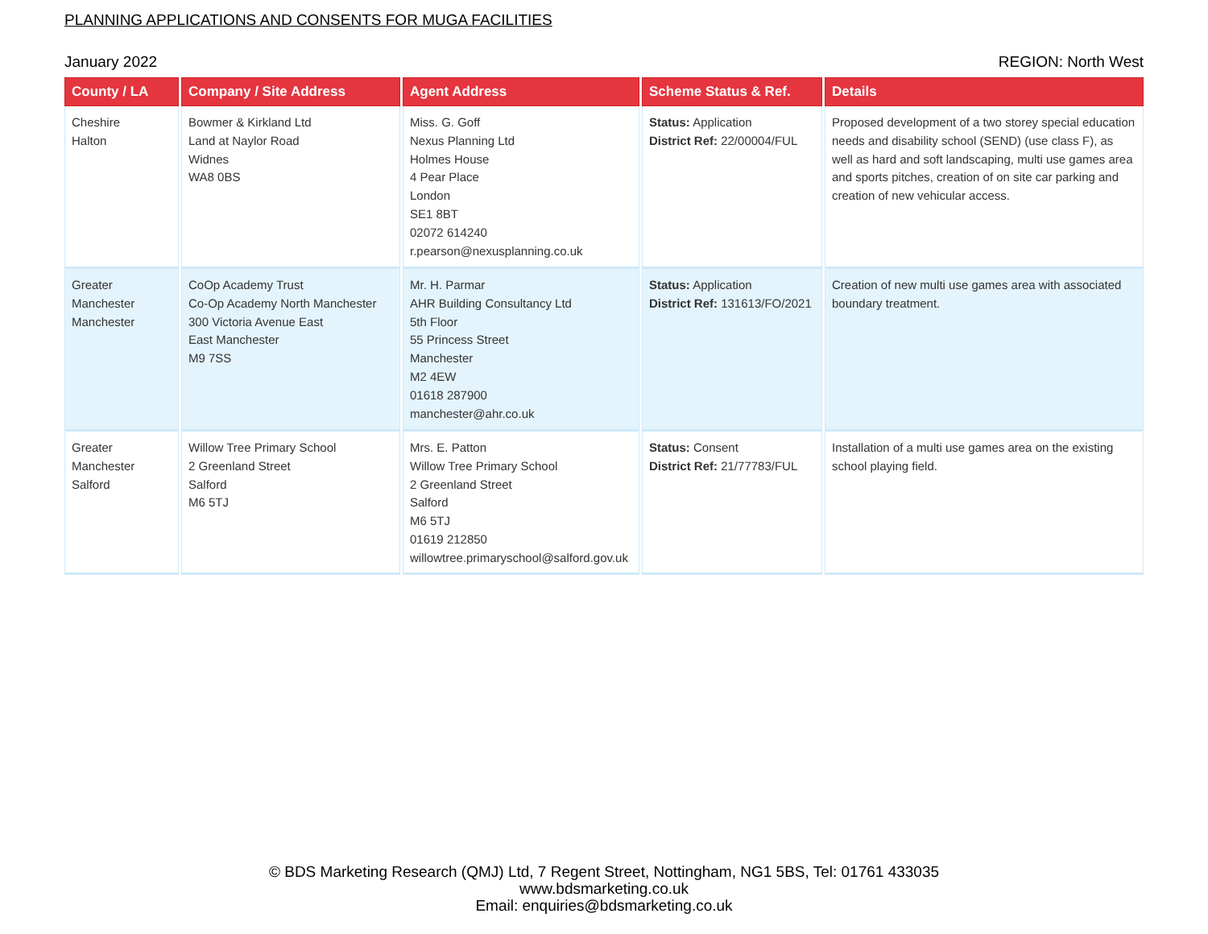PLANNING APPLICATIONS AND CONSENTS FOR MUGA FACILITIES
January 2022 REGION: North West
| County / LA | Company / Site Address | Agent Address | Scheme Status & Ref. | Details |
| --- | --- | --- | --- | --- |
| Cheshire Halton | Bowmer & Kirkland Ltd Land at Naylor Road Widnes WA8 0BS | Miss. G. Goff Nexus Planning Ltd Holmes House 4 Pear Place London SE1 8BT 02072 614240 r.pearson@nexusplanning.co.uk | Status: Application District Ref: 22/00004/FUL | Proposed development of a two storey special education needs and disability school (SEND) (use class F), as well as hard and soft landscaping, multi use games area and sports pitches, creation of on site car parking and creation of new vehicular access. |
| Greater Manchester Manchester | CoOp Academy Trust Co-Op Academy North Manchester 300 Victoria Avenue East East Manchester M9 7SS | Mr. H. Parmar AHR Building Consultancy Ltd 5th Floor 55 Princess Street Manchester M2 4EW 01618 287900 manchester@ahr.co.uk | Status: Application District Ref: 131613/FO/2021 | Creation of new multi use games area with associated boundary treatment. |
| Greater Manchester Salford | Willow Tree Primary School 2 Greenland Street Salford M6 5TJ | Mrs. E. Patton Willow Tree Primary School 2 Greenland Street Salford M6 5TJ 01619 212850 willowtree.primaryschool@salford.gov.uk | Status: Consent District Ref: 21/77783/FUL | Installation of a multi use games area on the existing school playing field. |
© BDS Marketing Research (QMJ) Ltd, 7 Regent Street, Nottingham, NG1 5BS, Tel: 01761 433035
www.bdsmarketing.co.uk
Email: enquiries@bdsmarketing.co.uk